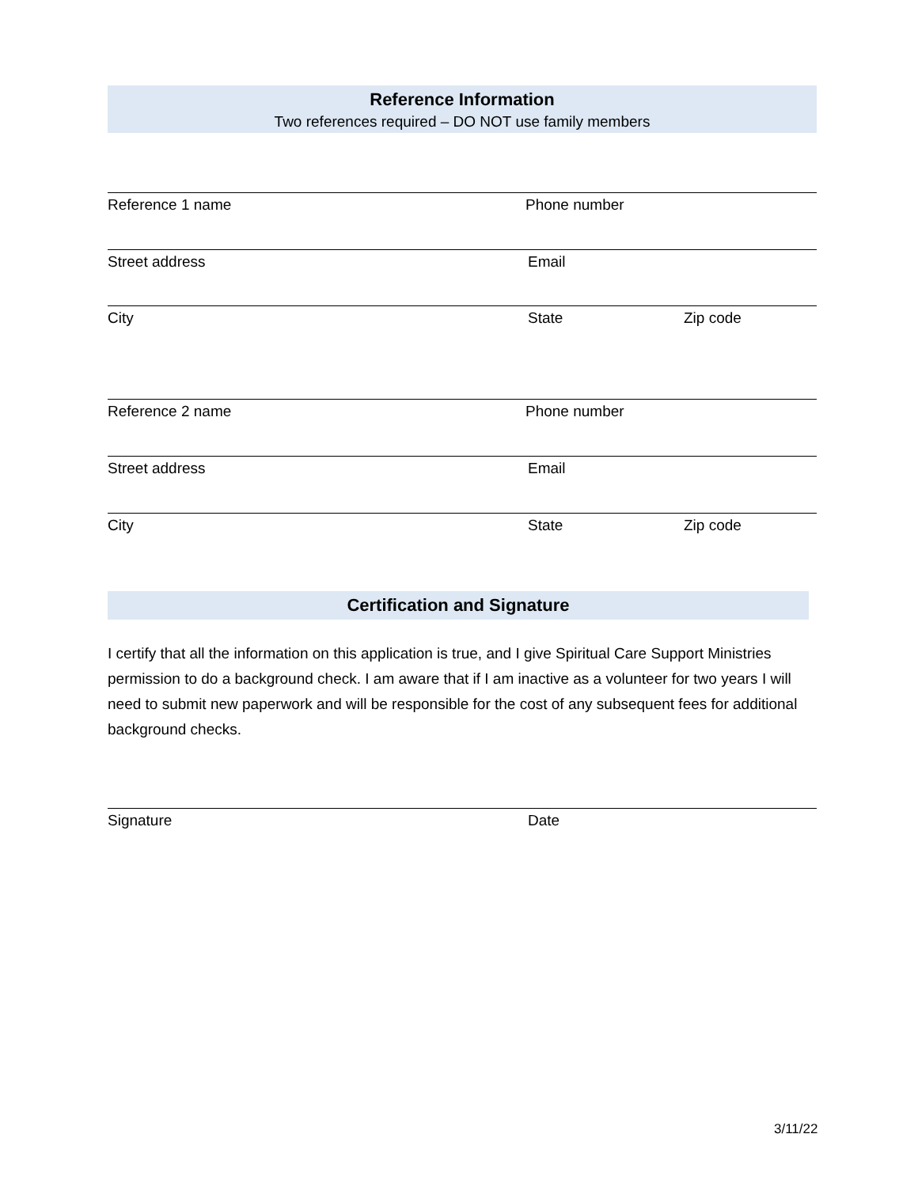Reference Information
Two references required – DO NOT use family members
Reference 1 name Phone number
Street address Email
City State Zip code
Reference 2 name Phone number
Street address Email
City State Zip code
Certification and Signature
I certify that all the information on this application is true, and I give Spiritual Care Support Ministries permission to do a background check. I am aware that if I am inactive as a volunteer for two years I will need to submit new paperwork and will be responsible for the cost of any subsequent fees for additional background checks.
Signature Date
3/11/22